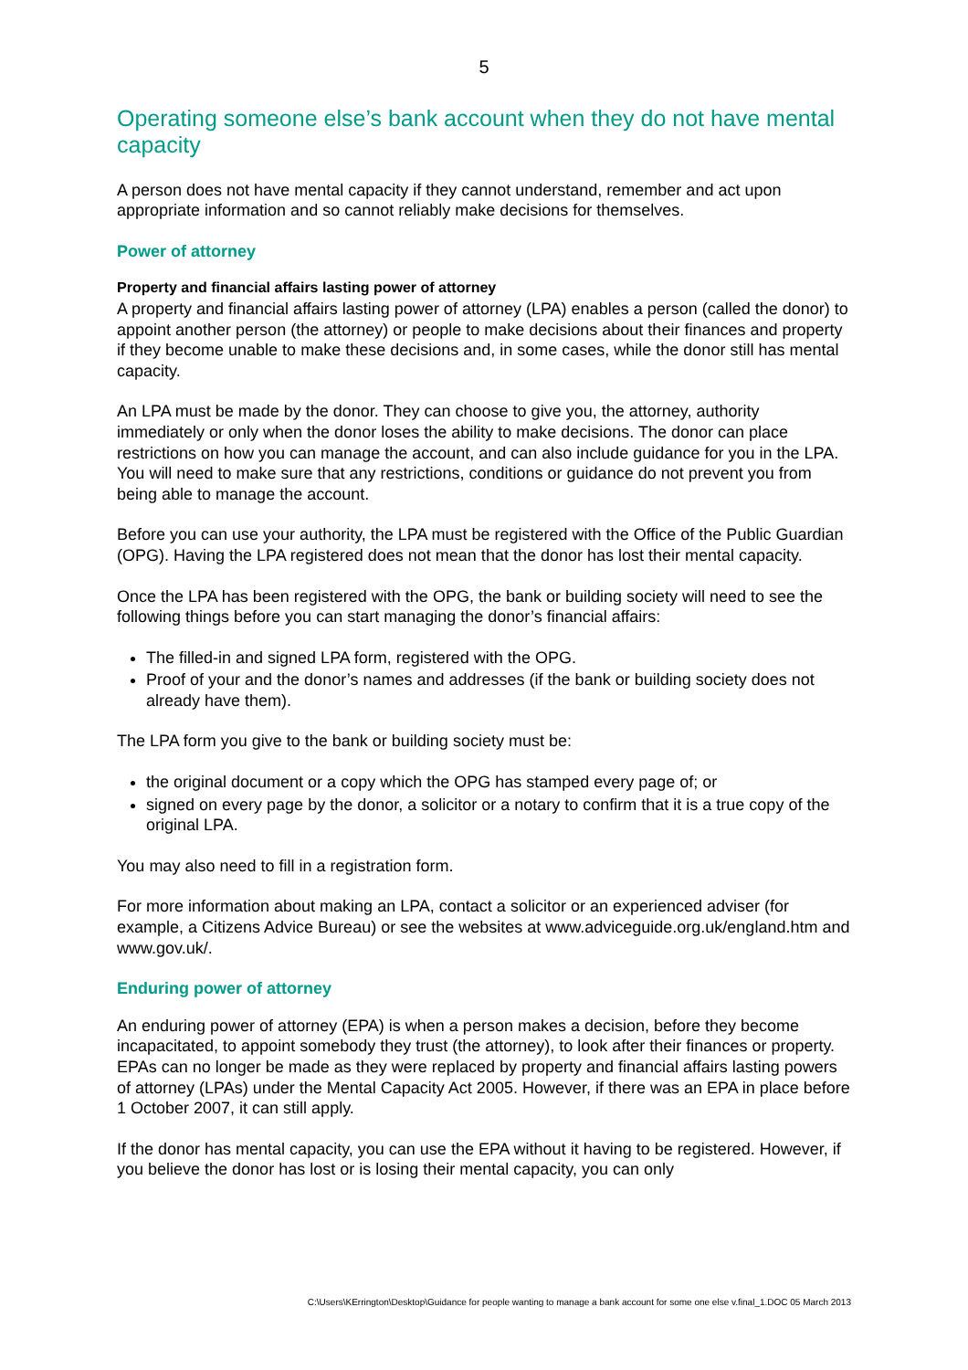5
Operating someone else’s bank account when they do not have mental capacity
A person does not have mental capacity if they cannot understand, remember and act upon appropriate information and so cannot reliably make decisions for themselves.
Power of attorney
Property and financial affairs lasting power of attorney
A property and financial affairs lasting power of attorney (LPA) enables a person (called the donor) to appoint another person (the attorney) or people to make decisions about their finances and property if they become unable to make these decisions and, in some cases, while the donor still has mental capacity.
An LPA must be made by the donor. They can choose to give you, the attorney, authority immediately or only when the donor loses the ability to make decisions. The donor can place restrictions on how you can manage the account, and can also include guidance for you in the LPA. You will need to make sure that any restrictions, conditions or guidance do not prevent you from being able to manage the account.
Before you can use your authority, the LPA must be registered with the Office of the Public Guardian (OPG). Having the LPA registered does not mean that the donor has lost their mental capacity.
Once the LPA has been registered with the OPG, the bank or building society will need to see the following things before you can start managing the donor’s financial affairs:
The filled-in and signed LPA form, registered with the OPG.
Proof of your and the donor’s names and addresses (if the bank or building society does not already have them).
The LPA form you give to the bank or building society must be:
the original document or a copy which the OPG has stamped every page of; or
signed on every page by the donor, a solicitor or a notary to confirm that it is a true copy of the original LPA.
You may also need to fill in a registration form.
For more information about making an LPA, contact a solicitor or an experienced adviser (for example, a Citizens Advice Bureau) or see the websites at www.adviceguide.org.uk/england.htm and www.gov.uk/.
Enduring power of attorney
An enduring power of attorney (EPA) is when a person makes a decision, before they become incapacitated, to appoint somebody they trust (the attorney), to look after their finances or property. EPAs can no longer be made as they were replaced by property and financial affairs lasting powers of attorney (LPAs) under the Mental Capacity Act 2005. However, if there was an EPA in place before 1 October 2007, it can still apply.
If the donor has mental capacity, you can use the EPA without it having to be registered. However, if you believe the donor has lost or is losing their mental capacity, you can only
C:\Users\KErrington\Desktop\Guidance for people wanting to manage a bank account for some one else v.final_1.DOC 05 March 2013